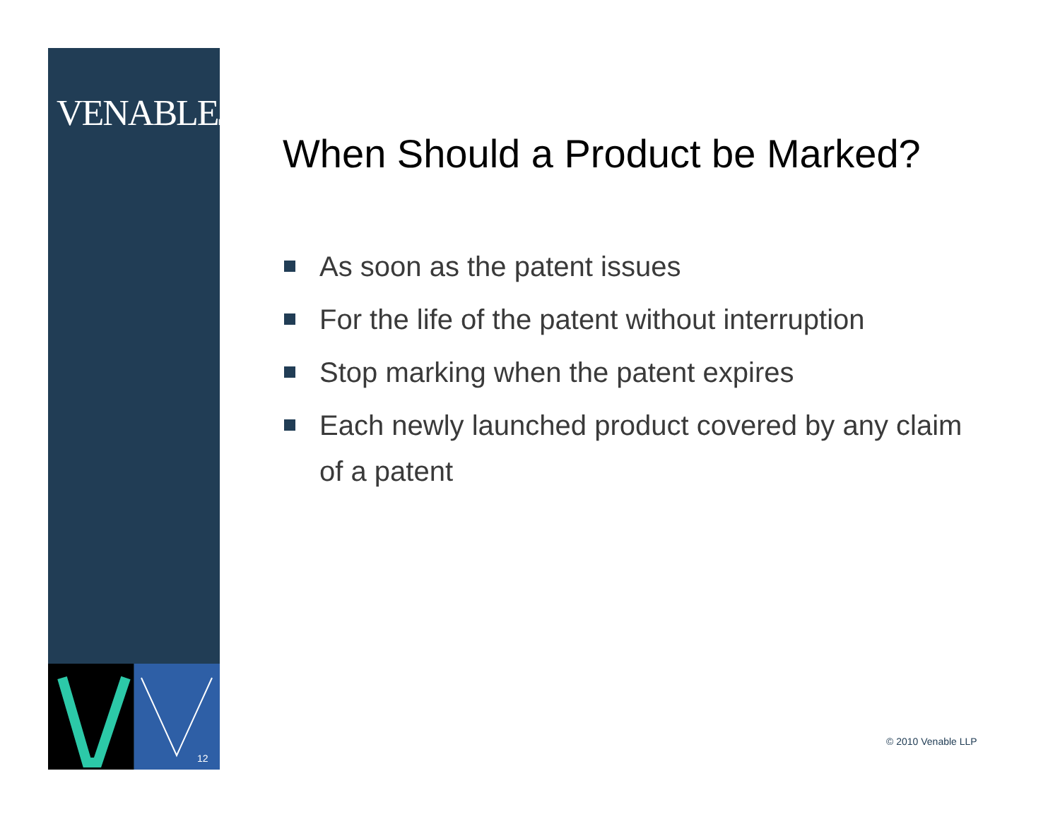VENABLELLP
When Should a Product be Marked?
As soon as the patent issues
For the life of the patent without interruption
Stop marking when the patent expires
Each newly launched product covered by any claim of a patent
12
© 2010 Venable LLP